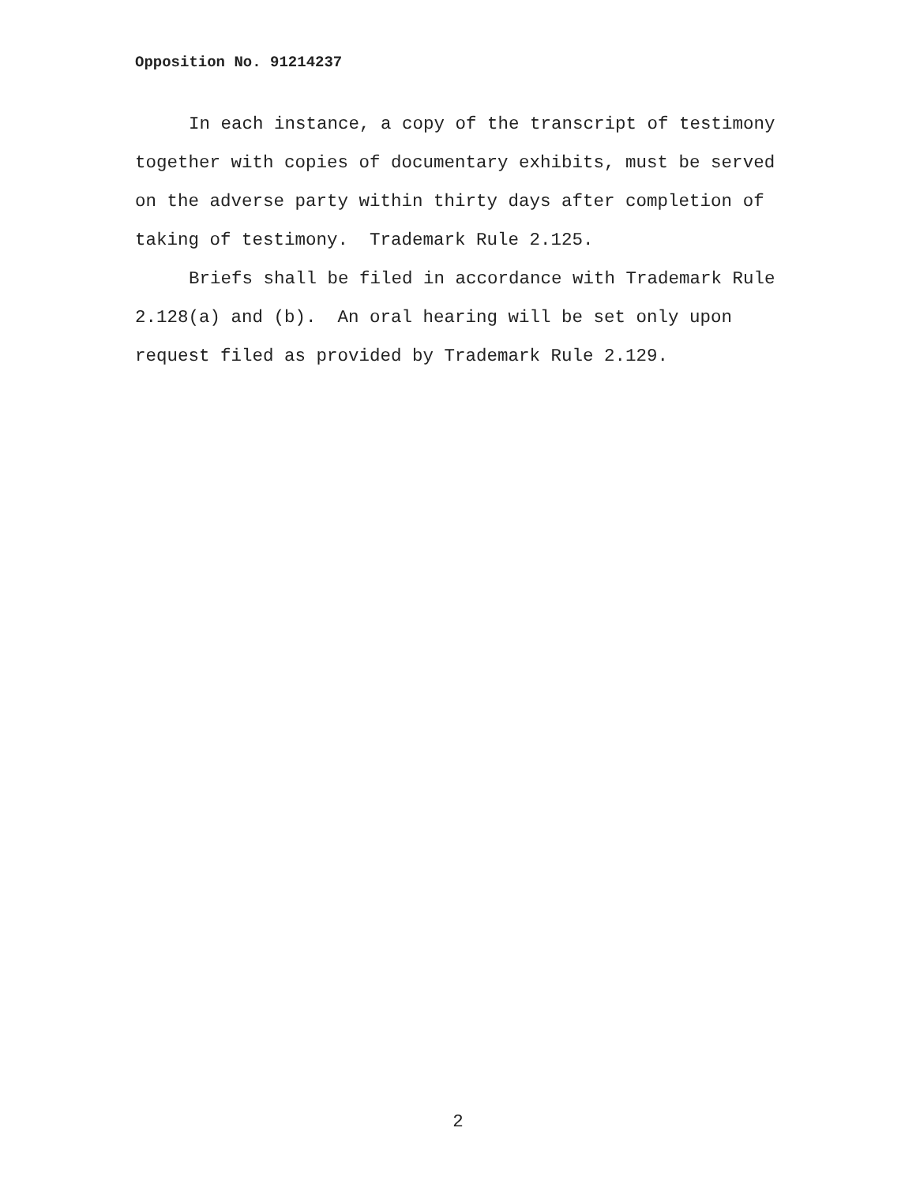Opposition No. 91214237
In each instance, a copy of the transcript of testimony together with copies of documentary exhibits, must be served on the adverse party within thirty days after completion of taking of testimony. Trademark Rule 2.125.
Briefs shall be filed in accordance with Trademark Rule 2.128(a) and (b). An oral hearing will be set only upon request filed as provided by Trademark Rule 2.129.
2